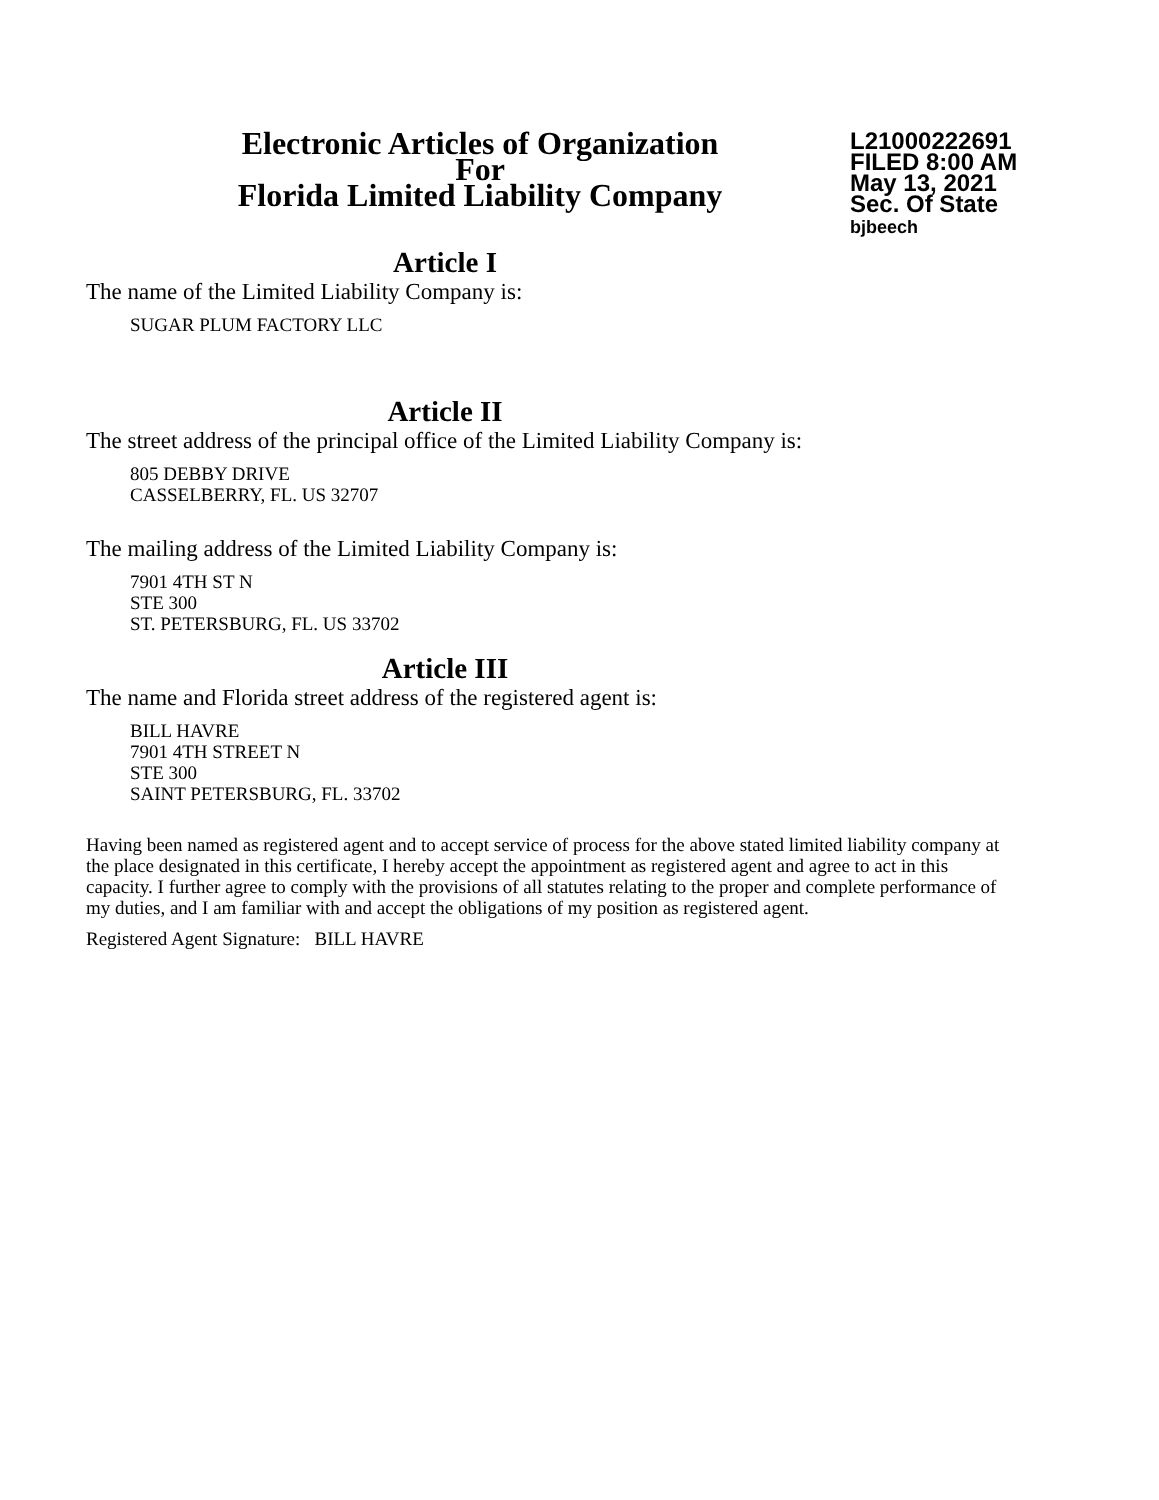Electronic Articles of Organization
For
Florida Limited Liability Company
L21000222691
FILED 8:00 AM
May 13, 2021
Sec. Of State
bjbeech
Article I
The name of the Limited Liability Company is:
SUGAR PLUM FACTORY LLC
Article II
The street address of the principal office of the Limited Liability Company is:
805 DEBBY DRIVE
CASSELBERRY, FL. US 32707
The mailing address of the Limited Liability Company is:
7901 4TH ST N
STE 300
ST. PETERSBURG, FL. US 33702
Article III
The name and Florida street address of the registered agent is:
BILL HAVRE
7901 4TH STREET N
STE 300
SAINT PETERSBURG, FL. 33702
Having been named as registered agent and to accept service of process for the above stated limited liability company at the place designated in this certificate, I hereby accept the appointment as registered agent and agree to act in this capacity. I further agree to comply with the provisions of all statutes relating to the proper and complete performance of my duties, and I am familiar with and accept the obligations of my position as registered agent.
Registered Agent Signature: BILL HAVRE